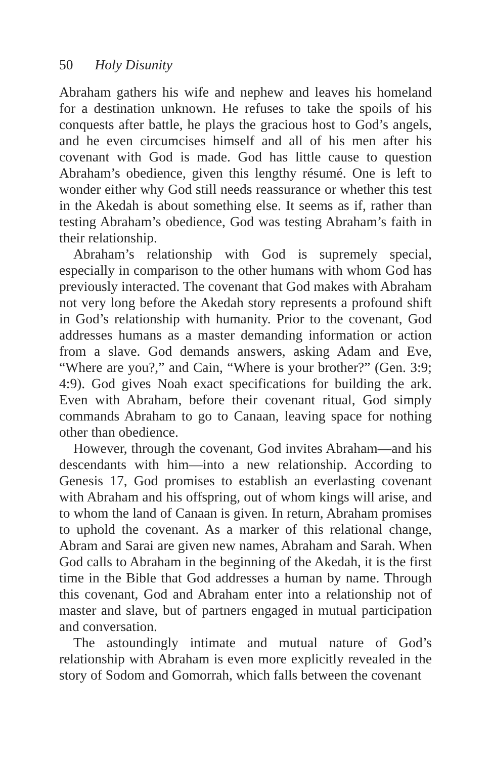50 Holy Disunity
Abraham gathers his wife and nephew and leaves his homeland for a destination unknown. He refuses to take the spoils of his conquests after battle, he plays the gracious host to God’s angels, and he even circumcises himself and all of his men after his covenant with God is made. God has little cause to question Abraham’s obedience, given this lengthy résumé. One is left to wonder either why God still needs reassurance or whether this test in the Akedah is about something else. It seems as if, rather than testing Abraham’s obedience, God was testing Abraham’s faith in their relationship.
Abraham’s relationship with God is supremely special, especially in comparison to the other humans with whom God has previously interacted. The covenant that God makes with Abraham not very long before the Akedah story represents a profound shift in God’s relationship with humanity. Prior to the covenant, God addresses humans as a master demanding information or action from a slave. God demands answers, asking Adam and Eve, “Where are you?,” and Cain, “Where is your brother?” (Gen. 3:9; 4:9). God gives Noah exact specifications for building the ark. Even with Abraham, before their covenant ritual, God simply commands Abraham to go to Canaan, leaving space for nothing other than obedience.
However, through the covenant, God invites Abraham—and his descendants with him—into a new relationship. According to Genesis 17, God promises to establish an everlasting covenant with Abraham and his offspring, out of whom kings will arise, and to whom the land of Canaan is given. In return, Abraham promises to uphold the covenant. As a marker of this relational change, Abram and Sarai are given new names, Abraham and Sarah. When God calls to Abraham in the beginning of the Akedah, it is the first time in the Bible that God addresses a human by name. Through this covenant, God and Abraham enter into a relationship not of master and slave, but of partners engaged in mutual participation and conversation.
The astoundingly intimate and mutual nature of God’s relationship with Abraham is even more explicitly revealed in the story of Sodom and Gomorrah, which falls between the covenant